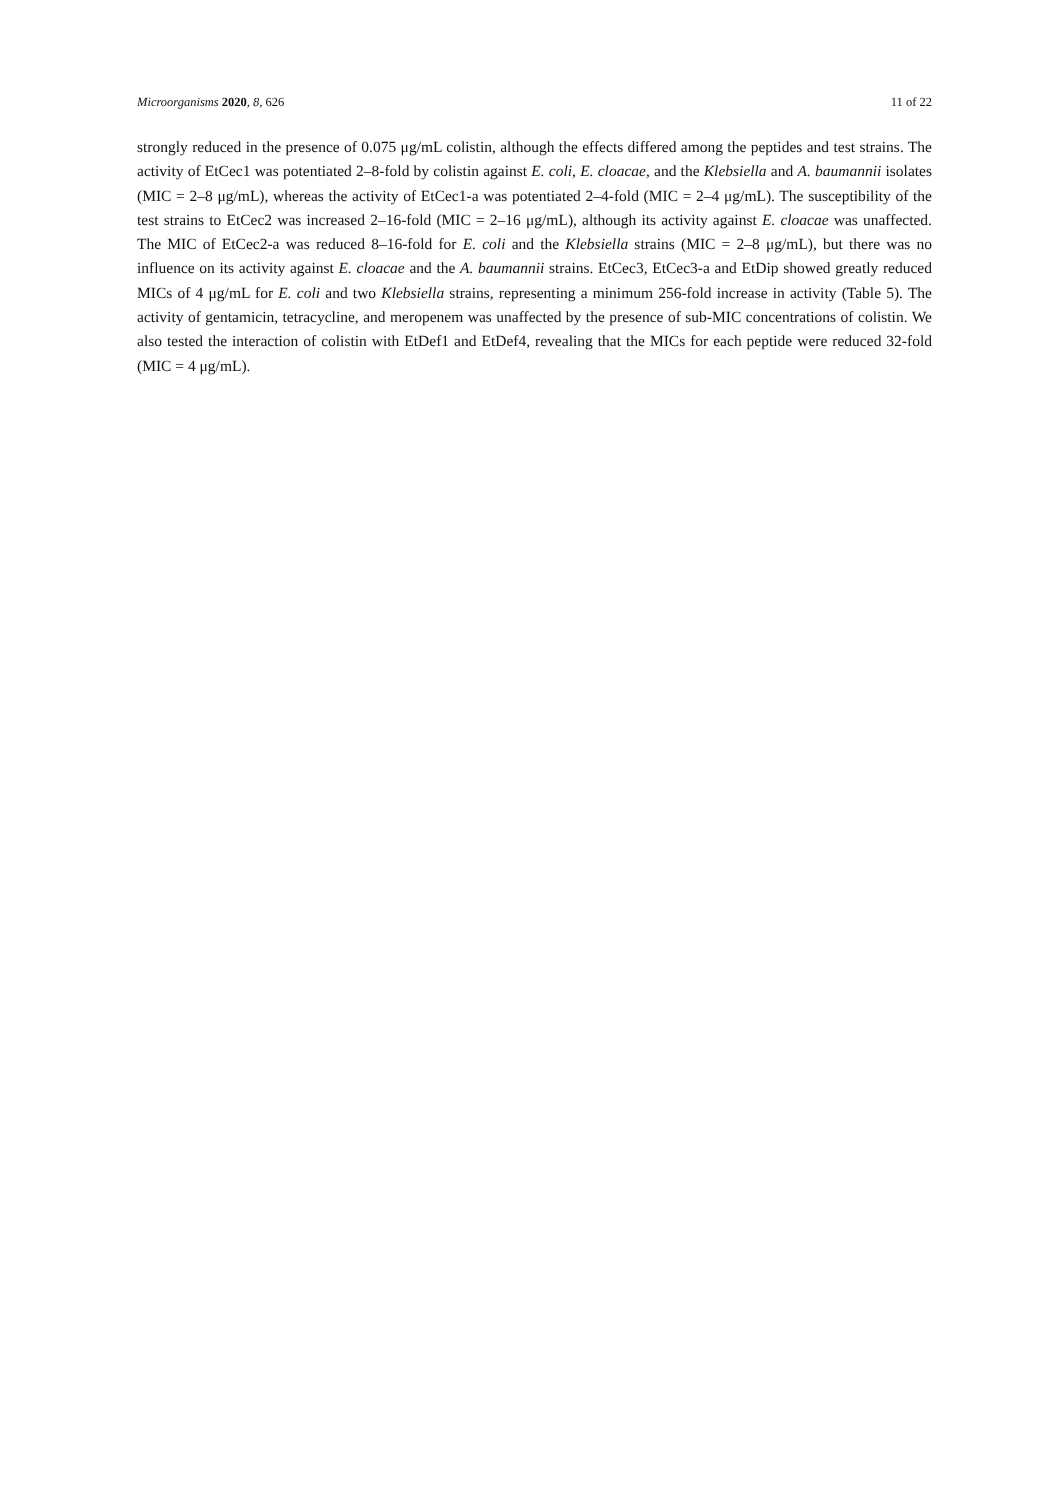Microorganisms 2020, 8, 626 11 of 22
strongly reduced in the presence of 0.075 μg/mL colistin, although the effects differed among the peptides and test strains. The activity of EtCec1 was potentiated 2–8-fold by colistin against E. coli, E. cloacae, and the Klebsiella and A. baumannii isolates (MIC = 2–8 μg/mL), whereas the activity of EtCec1-a was potentiated 2–4-fold (MIC = 2–4 μg/mL). The susceptibility of the test strains to EtCec2 was increased 2–16-fold (MIC = 2–16 μg/mL), although its activity against E. cloacae was unaffected. The MIC of EtCec2-a was reduced 8–16-fold for E. coli and the Klebsiella strains (MIC = 2–8 μg/mL), but there was no influence on its activity against E. cloacae and the A. baumannii strains. EtCec3, EtCec3-a and EtDip showed greatly reduced MICs of 4 μg/mL for E. coli and two Klebsiella strains, representing a minimum 256-fold increase in activity (Table 5). The activity of gentamicin, tetracycline, and meropenem was unaffected by the presence of sub-MIC concentrations of colistin. We also tested the interaction of colistin with EtDef1 and EtDef4, revealing that the MICs for each peptide were reduced 32-fold (MIC = 4 μg/mL).